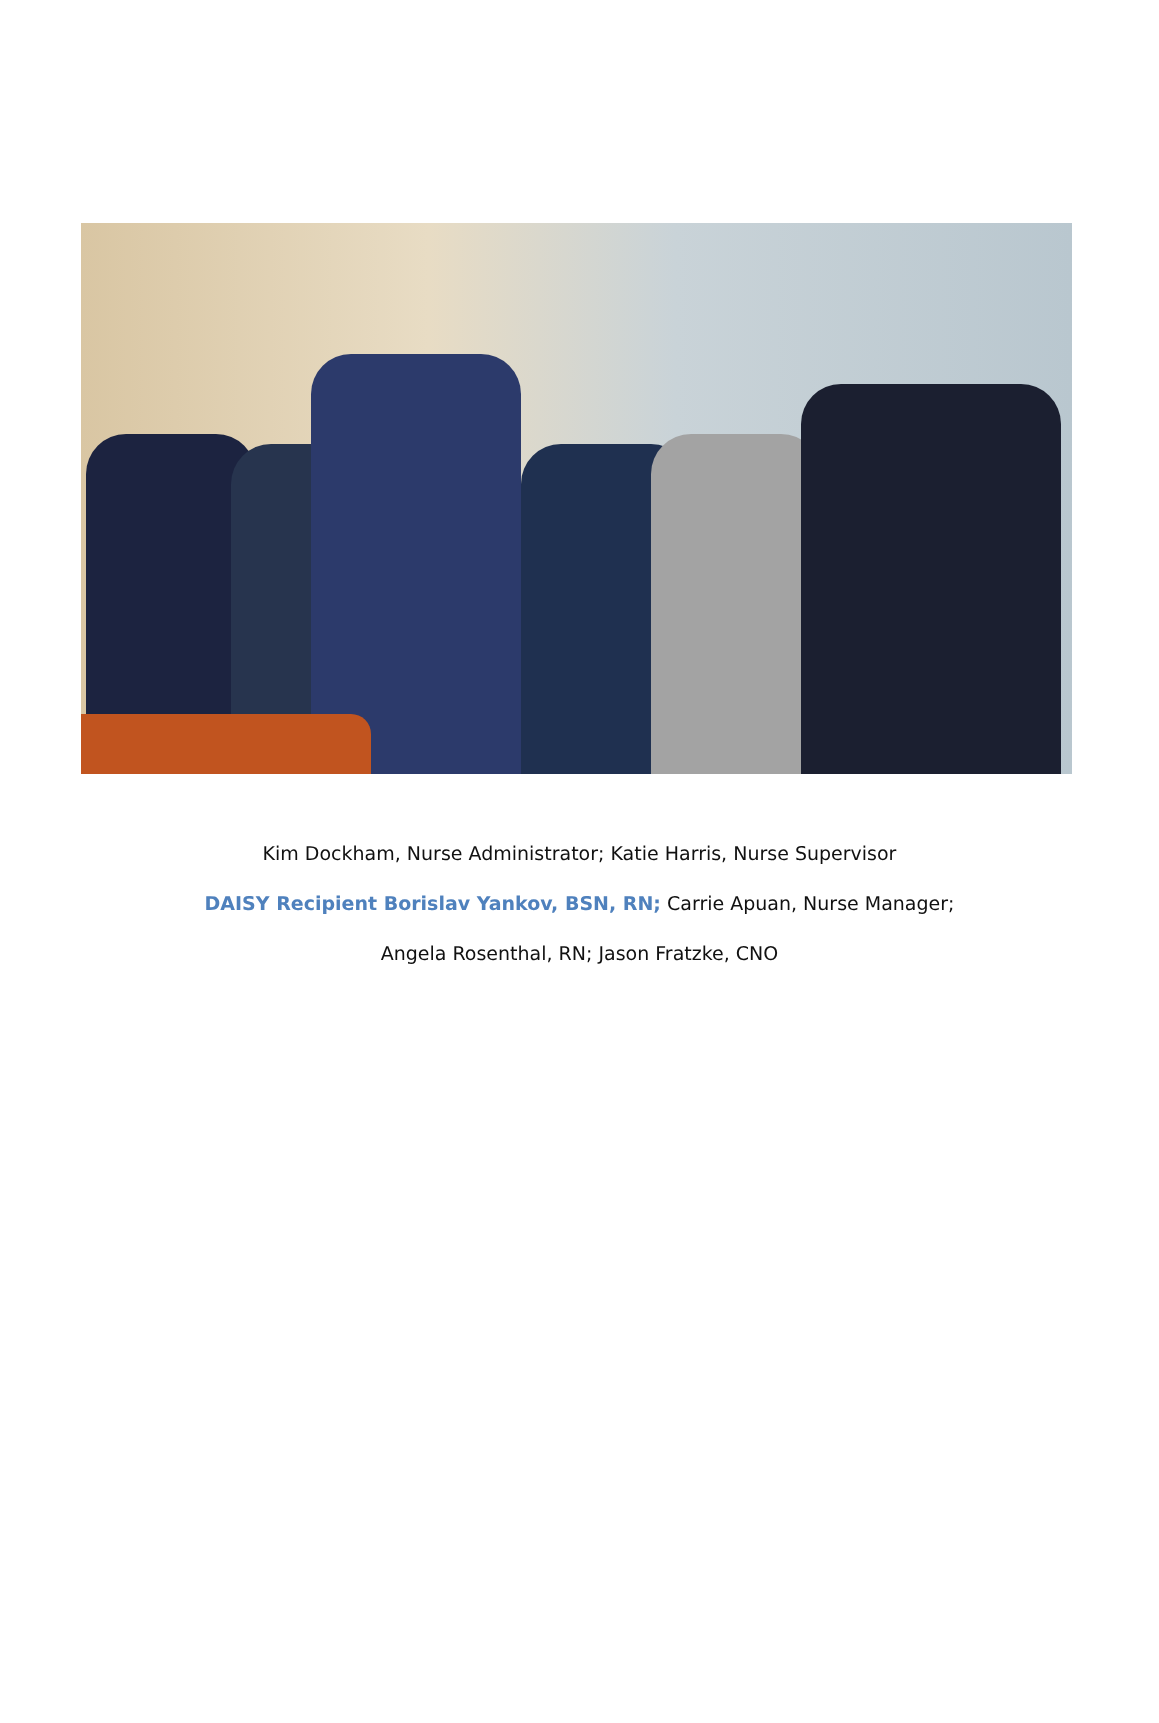Kim Dockham, Nurse Administrator; Katie Harris, Nurse Supervisor
DAISY Recipient Borislav Yankov, BSN, RN; Carrie Apuan, Nurse Manager;
Angela Rosenthal, RN; Jason Fratzke, CNO